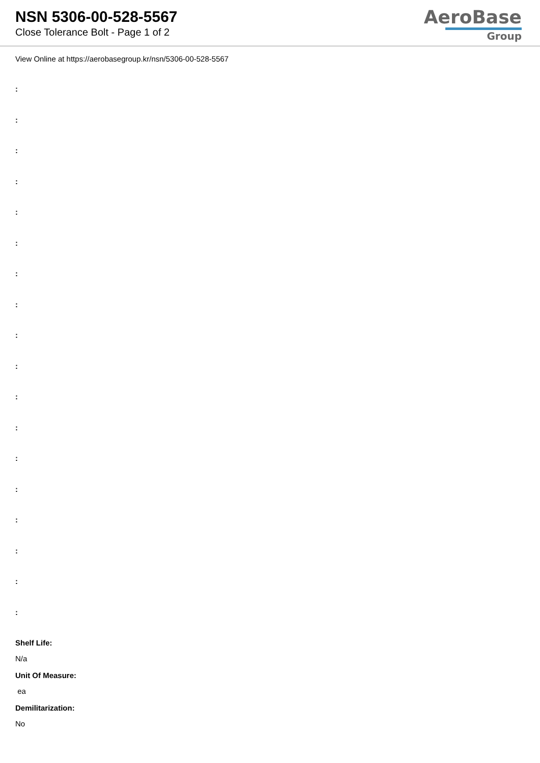NSN 5306-00-528-5567
Close Tolerance Bolt - Page 1 of 2
AeroBase
Group
View Online at https://aerobasegroup.kr/nsn/5306-00-528-5567
:
:
:
:
:
:
:
:
:
:
:
:
:
:
:
:
:
:
Shelf Life:
N/a
Unit Of Measure:
ea
Demilitarization:
No